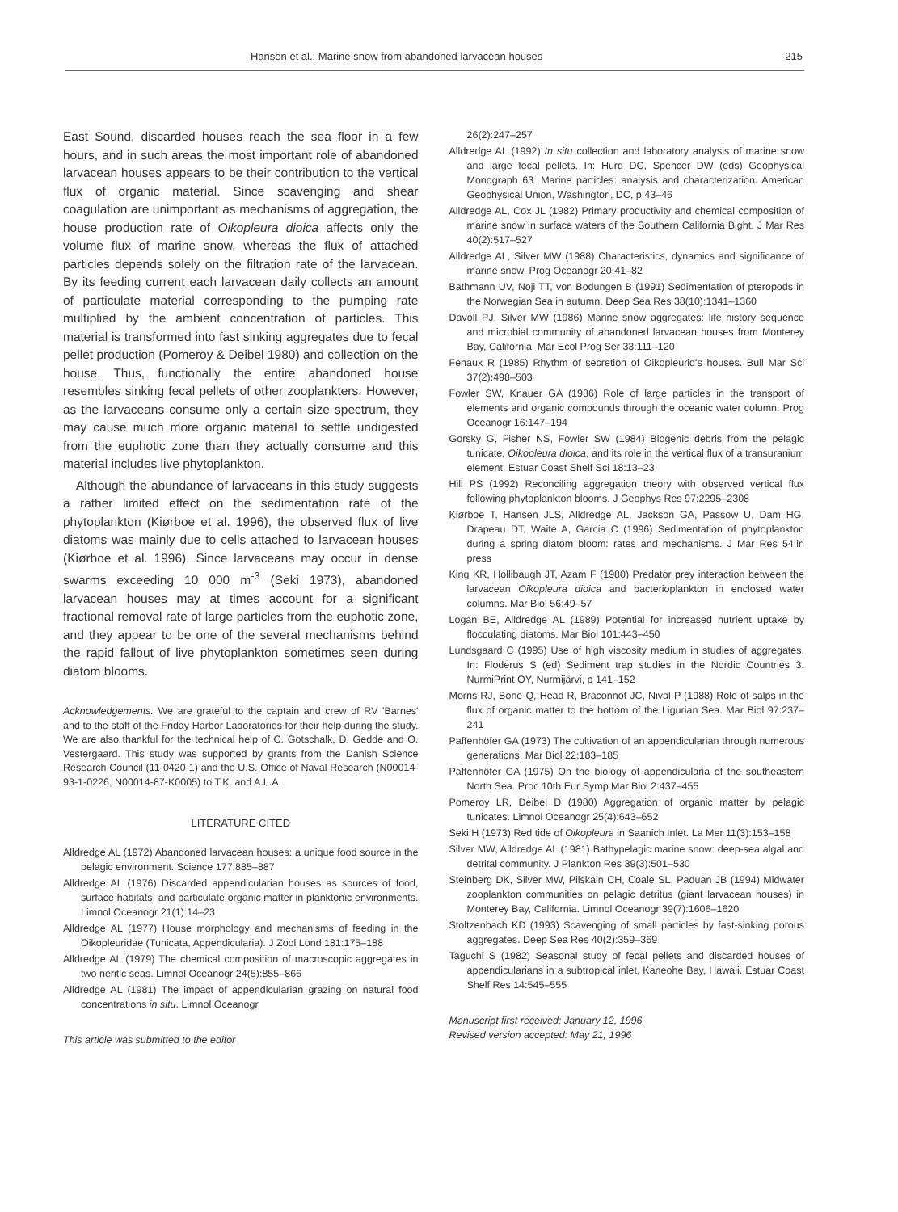Hansen et al.: Marine snow from abandoned larvacean houses 215
East Sound, discarded houses reach the sea floor in a few hours, and in such areas the most important role of abandoned larvacean houses appears to be their contribution to the vertical flux of organic material. Since scavenging and shear coagulation are unimportant as mechanisms of aggregation, the house production rate of Oikopleura dioica affects only the volume flux of marine snow, whereas the flux of attached particles depends solely on the filtration rate of the larvacean. By its feeding current each larvacean daily collects an amount of particulate material corresponding to the pumping rate multiplied by the ambient concentration of particles. This material is transformed into fast sinking aggregates due to fecal pellet production (Pomeroy & Deibel 1980) and collection on the house. Thus, functionally the entire abandoned house resembles sinking fecal pellets of other zooplankters. However, as the larvaceans consume only a certain size spectrum, they may cause much more organic material to settle undigested from the euphotic zone than they actually consume and this material includes live phytoplankton.
Although the abundance of larvaceans in this study suggests a rather limited effect on the sedimentation rate of the phytoplankton (Kiørboe et al. 1996), the observed flux of live diatoms was mainly due to cells attached to larvacean houses (Kiørboe et al. 1996). Since larvaceans may occur in dense swarms exceeding 10 000 m<sup>-3</sup> (Seki 1973), abandoned larvacean houses may at times account for a significant fractional removal rate of large particles from the euphotic zone, and they appear to be one of the several mechanisms behind the rapid fallout of live phytoplankton sometimes seen during diatom blooms.
Acknowledgements. We are grateful to the captain and crew of RV 'Barnes' and to the staff of the Friday Harbor Laboratories for their help during the study. We are also thankful for the technical help of C. Gotschalk, D. Gedde and O. Vestergaard. This study was supported by grants from the Danish Science Research Council (11-0420-1) and the U.S. Office of Naval Research (N00014-93-1-0226, N00014-87-K0005) to T.K. and A.L.A.
LITERATURE CITED
Alldredge AL (1972) Abandoned larvacean houses: a unique food source in the pelagic environment. Science 177:885–887
Alldredge AL (1976) Discarded appendicularian houses as sources of food, surface habitats, and particulate organic matter in planktonic environments. Limnol Oceanogr 21(1):14–23
Alldredge AL (1977) House morphology and mechanisms of feeding in the Oikopleuridae (Tunicata, Appendicularia). J Zool Lond 181:175–188
Alldredge AL (1979) The chemical composition of macroscopic aggregates in two neritic seas. Limnol Oceanogr 24(5):855–866
Alldredge AL (1981) The impact of appendicularian grazing on natural food concentrations in situ. Limnol Oceanogr
This article was submitted to the editor
26(2):247–257
Alldredge AL (1992) In situ collection and laboratory analysis of marine snow and large fecal pellets. In: Hurd DC, Spencer DW (eds) Geophysical Monograph 63. Marine particles: analysis and characterization. American Geophysical Union, Washington, DC, p 43–46
Alldredge AL, Cox JL (1982) Primary productivity and chemical composition of marine snow in surface waters of the Southern California Bight. J Mar Res 40(2):517–527
Alldredge AL, Silver MW (1988) Characteristics, dynamics and significance of marine snow. Prog Oceanogr 20:41–82
Bathmann UV, Noji TT, von Bodungen B (1991) Sedimentation of pteropods in the Norwegian Sea in autumn. Deep Sea Res 38(10):1341–1360
Davoll PJ, Silver MW (1986) Marine snow aggregates: life history sequence and microbial community of abandoned larvacean houses from Monterey Bay, California. Mar Ecol Prog Ser 33:111–120
Fenaux R (1985) Rhythm of secretion of Oikopleurid's houses. Bull Mar Sci 37(2):498–503
Fowler SW, Knauer GA (1986) Role of large particles in the transport of elements and organic compounds through the oceanic water column. Prog Oceanogr 16:147–194
Gorsky G, Fisher NS, Fowler SW (1984) Biogenic debris from the pelagic tunicate, Oikopleura dioica, and its role in the vertical flux of a transuranium element. Estuar Coast Shelf Sci 18:13–23
Hill PS (1992) Reconciling aggregation theory with observed vertical flux following phytoplankton blooms. J Geophys Res 97:2295–2308
Kiørboe T, Hansen JLS, Alldredge AL, Jackson GA, Passow U, Dam HG, Drapeau DT, Waite A, Garcia C (1996) Sedimentation of phytoplankton during a spring diatom bloom: rates and mechanisms. J Mar Res 54:in press
King KR, Hollibaugh JT, Azam F (1980) Predator prey interaction between the larvacean Oikopleura dioica and bacterioplankton in enclosed water columns. Mar Biol 56:49–57
Logan BE, Alldredge AL (1989) Potential for increased nutrient uptake by flocculating diatoms. Mar Biol 101:443–450
Lundsgaard C (1995) Use of high viscosity medium in studies of aggregates. In: Floderus S (ed) Sediment trap studies in the Nordic Countries 3. NurmiPrint OY, Nurmijärvi, p 141–152
Morris RJ, Bone Q, Head R, Braconnot JC, Nival P (1988) Role of salps in the flux of organic matter to the bottom of the Ligurian Sea. Mar Biol 97:237–241
Paffenhöfer GA (1973) The cultivation of an appendicularian through numerous generations. Mar Biol 22:183–185
Paffenhöfer GA (1975) On the biology of appendicularia of the southeastern North Sea. Proc 10th Eur Symp Mar Biol 2:437–455
Pomeroy LR, Deibel D (1980) Aggregation of organic matter by pelagic tunicates. Limnol Oceanogr 25(4):643–652
Seki H (1973) Red tide of Oikopleura in Saanich Inlet. La Mer 11(3):153–158
Silver MW, Alldredge AL (1981) Bathypelagic marine snow: deep-sea algal and detrital community. J Plankton Res 39(3):501–530
Steinberg DK, Silver MW, Pilskaln CH, Coale SL, Paduan JB (1994) Midwater zooplankton communities on pelagic detritus (giant larvacean houses) in Monterey Bay, California. Limnol Oceanogr 39(7):1606–1620
Stoltzenbach KD (1993) Scavenging of small particles by fast-sinking porous aggregates. Deep Sea Res 40(2):359–369
Taguchi S (1982) Seasonal study of fecal pellets and discarded houses of appendicularians in a subtropical inlet, Kaneohe Bay, Hawaii. Estuar Coast Shelf Res 14:545–555
Manuscript first received: January 12, 1996
Revised version accepted: May 21, 1996